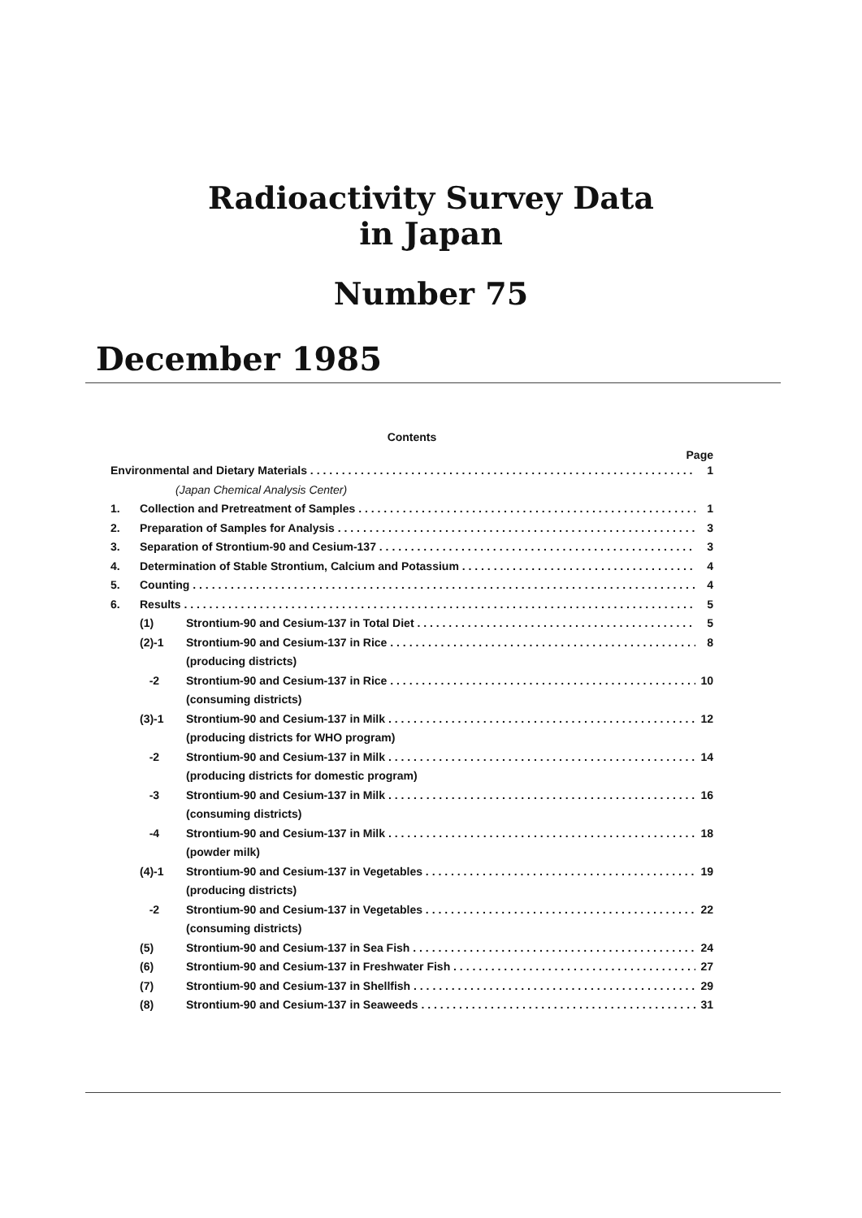Radioactivity Survey Data
in Japan
Number 75
December 1985
Contents
Page
Environmental and Dietary Materials 1
(Japan Chemical Analysis Center)
1. Collection and Pretreatment of Samples 1
2. Preparation of Samples for Analysis 3
3. Separation of Strontium-90 and Cesium-137 3
4. Determination of Stable Strontium, Calcium and Potassium 4
5. Counting 4
6. Results 5
(1) Strontium-90 and Cesium-137 in Total Diet 5
(2)-1 Strontium-90 and Cesium-137 in Rice 8
(producing districts)
-2 Strontium-90 and Cesium-137 in Rice 10
(consuming districts)
(3)-1 Strontium-90 and Cesium-137 in Milk 12
(producing districts for WHO program)
-2 Strontium-90 and Cesium-137 in Milk 14
(producing districts for domestic program)
-3 Strontium-90 and Cesium-137 in Milk 16
(consuming districts)
-4 Strontium-90 and Cesium-137 in Milk 18
(powder milk)
(4)-1 Strontium-90 and Cesium-137 in Vegetables 19
(producing districts)
-2 Strontium-90 and Cesium-137 in Vegetables 22
(consuming districts)
(5) Strontium-90 and Cesium-137 in Sea Fish 24
(6) Strontium-90 and Cesium-137 in Freshwater Fish 27
(7) Strontium-90 and Cesium-137 in Shellfish 29
(8) Strontium-90 and Cesium-137 in Seaweeds 31